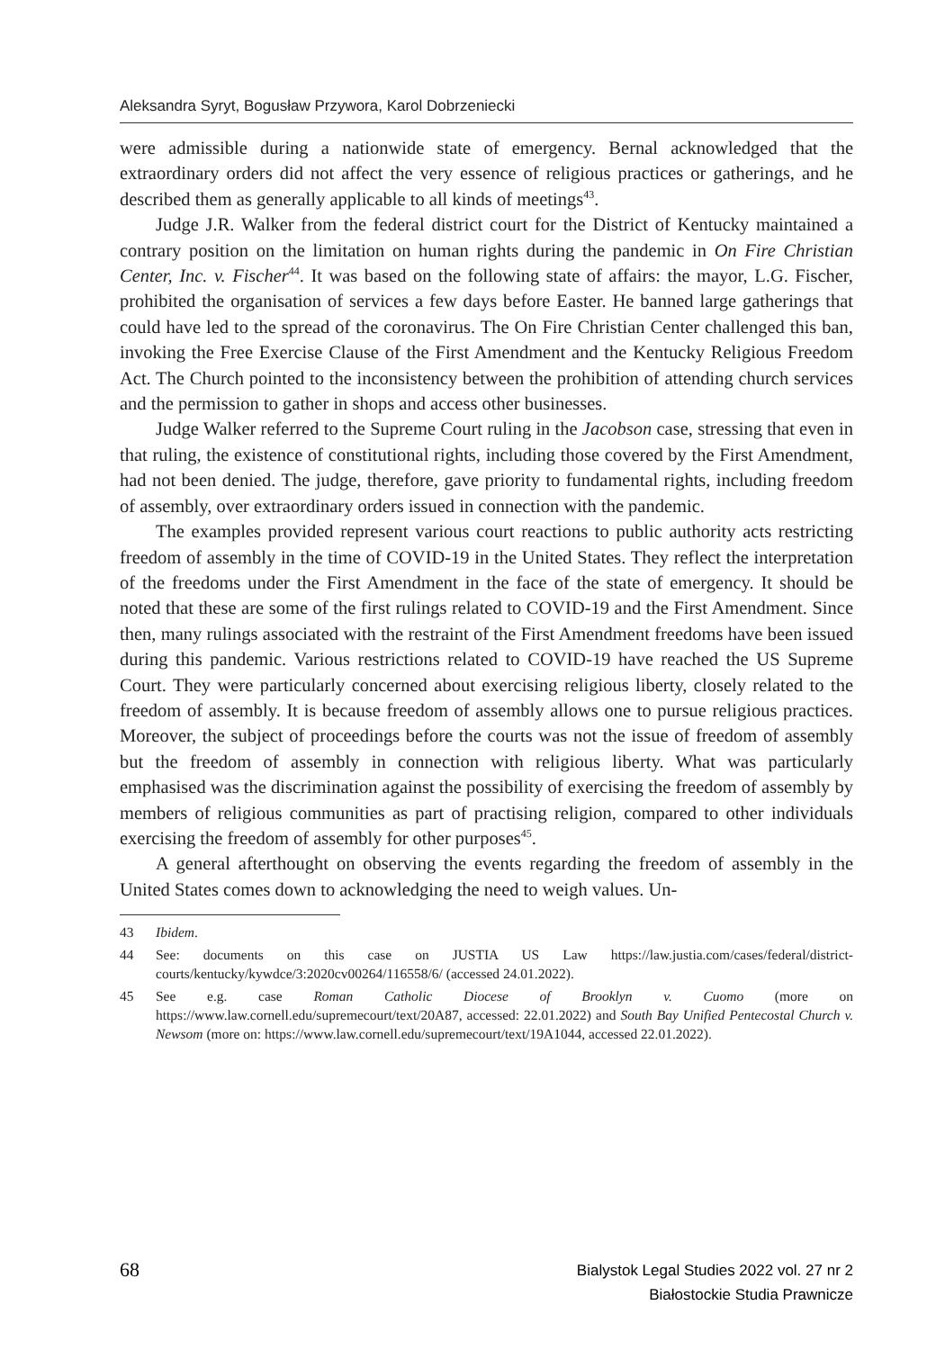Aleksandra Syryt, Bogusław Przywora, Karol Dobrzeniecki
were admissible during a nationwide state of emergency. Bernal acknowledged that the extraordinary orders did not affect the very essence of religious practices or gatherings, and he described them as generally applicable to all kinds of meetings<sup>43</sup>.
Judge J.R. Walker from the federal district court for the District of Kentucky maintained a contrary position on the limitation on human rights during the pandemic in On Fire Christian Center, Inc. v. Fischer<sup>44</sup>. It was based on the following state of affairs: the mayor, L.G. Fischer, prohibited the organisation of services a few days before Easter. He banned large gatherings that could have led to the spread of the coronavirus. The On Fire Christian Center challenged this ban, invoking the Free Exercise Clause of the First Amendment and the Kentucky Religious Freedom Act. The Church pointed to the inconsistency between the prohibition of attending church services and the permission to gather in shops and access other businesses.
Judge Walker referred to the Supreme Court ruling in the Jacobson case, stressing that even in that ruling, the existence of constitutional rights, including those covered by the First Amendment, had not been denied. The judge, therefore, gave priority to fundamental rights, including freedom of assembly, over extraordinary orders issued in connection with the pandemic.
The examples provided represent various court reactions to public authority acts restricting freedom of assembly in the time of COVID-19 in the United States. They reflect the interpretation of the freedoms under the First Amendment in the face of the state of emergency. It should be noted that these are some of the first rulings related to COVID-19 and the First Amendment. Since then, many rulings associated with the restraint of the First Amendment freedoms have been issued during this pandemic. Various restrictions related to COVID-19 have reached the US Supreme Court. They were particularly concerned about exercising religious liberty, closely related to the freedom of assembly. It is because freedom of assembly allows one to pursue religious practices. Moreover, the subject of proceedings before the courts was not the issue of freedom of assembly but the freedom of assembly in connection with religious liberty. What was particularly emphasised was the discrimination against the possibility of exercising the freedom of assembly by members of religious communities as part of practising religion, compared to other individuals exercising the freedom of assembly for other purposes<sup>45</sup>.
A general afterthought on observing the events regarding the freedom of assembly in the United States comes down to acknowledging the need to weigh values. Un-
43 Ibidem.
44 See: documents on this case on JUSTIA US Law https://law.justia.com/cases/federal/district-courts/kentucky/kywdce/3:2020cv00264/116558/6/ (accessed 24.01.2022).
45 See e.g. case Roman Catholic Diocese of Brooklyn v. Cuomo (more on https://www.law.cornell.edu/supremecourt/text/20A87, accessed: 22.01.2022) and South Bay Unified Pentecostal Church v. Newsom (more on: https://www.law.cornell.edu/supremecourt/text/19A1044, accessed 22.01.2022).
68
Bialystok Legal Studies 2022 vol. 27 nr 2
Białostockie Studia Prawnicze